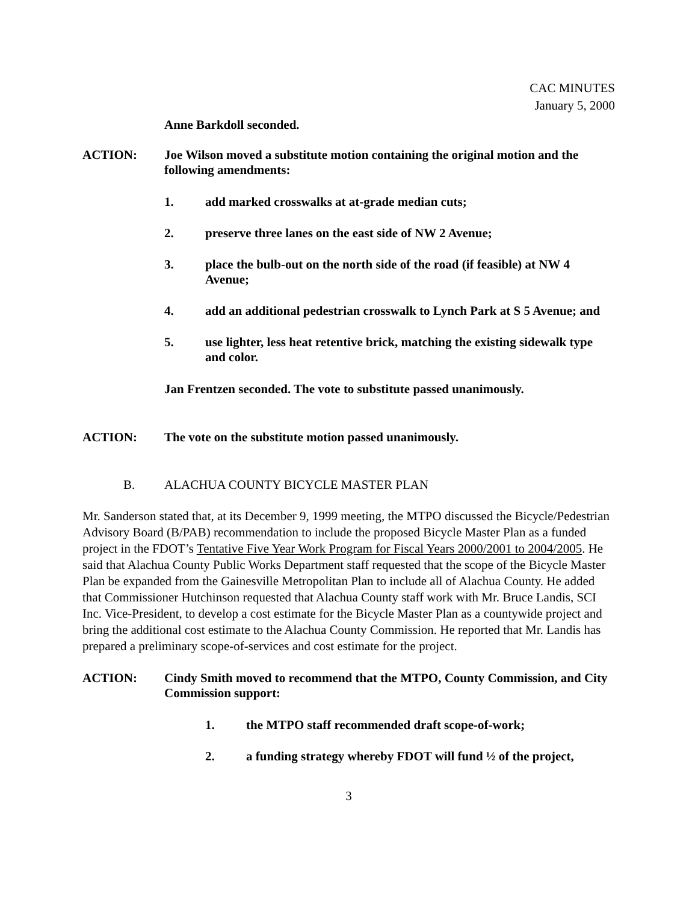CAC MINUTES
January 5, 2000
Anne Barkdoll seconded.
ACTION: Joe Wilson moved a substitute motion containing the original motion and the following amendments:
1. add marked crosswalks at at-grade median cuts;
2. preserve three lanes on the east side of NW 2 Avenue;
3. place the bulb-out on the north side of the road (if feasible) at NW 4 Avenue;
4. add an additional pedestrian crosswalk to Lynch Park at S 5 Avenue; and
5. use lighter, less heat retentive brick, matching the existing sidewalk type and color.
Jan Frentzen seconded. The vote to substitute passed unanimously.
ACTION: The vote on the substitute motion passed unanimously.
B. ALACHUA COUNTY BICYCLE MASTER PLAN
Mr. Sanderson stated that, at its December 9, 1999 meeting, the MTPO discussed the Bicycle/Pedestrian Advisory Board (B/PAB) recommendation to include the proposed Bicycle Master Plan as a funded project in the FDOT’s Tentative Five Year Work Program for Fiscal Years 2000/2001 to 2004/2005. He said that Alachua County Public Works Department staff requested that the scope of the Bicycle Master Plan be expanded from the Gainesville Metropolitan Plan to include all of Alachua County. He added that Commissioner Hutchinson requested that Alachua County staff work with Mr. Bruce Landis, SCI Inc. Vice-President, to develop a cost estimate for the Bicycle Master Plan as a countywide project and bring the additional cost estimate to the Alachua County Commission. He reported that Mr. Landis has prepared a preliminary scope-of-services and cost estimate for the project.
ACTION: Cindy Smith moved to recommend that the MTPO, County Commission, and City Commission support:
1. the MTPO staff recommended draft scope-of-work;
2. a funding strategy whereby FDOT will fund ½ of the project,
3